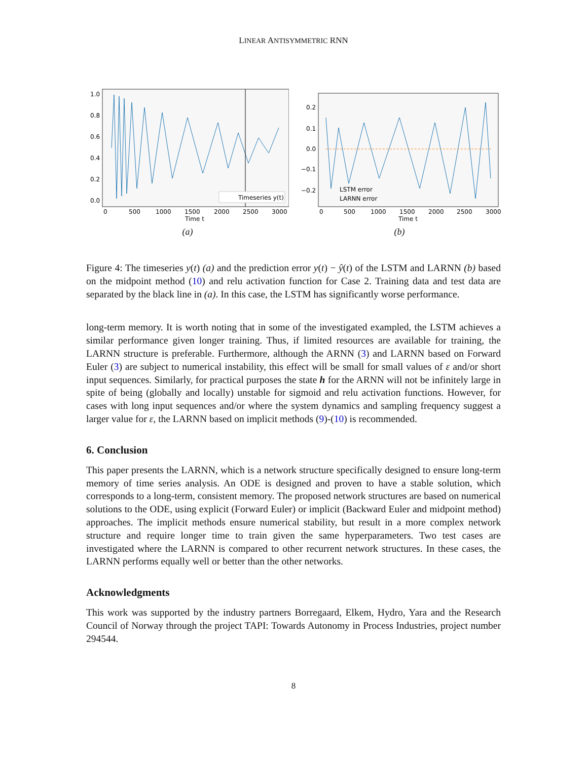LINEAR ANTISYMMETRIC RNN
1.0
0.8
0.6
0.4
0.2
0.0
0
500
1000
1500
2000
2500
3000
Time t
Timeseries y(t)
(a)
0.2
0.1
0.0
−0.1
−0.2
0
500
1000
1500
2000
2500
3000
Time t
LSTM error
LARNN error
(b)
Figure 4: The timeseries y(t) (a) and the prediction error y(t) − ŷ(t) of the LSTM and LARNN (b) based on the midpoint method (10) and relu activation function for Case 2. Training data and test data are separated by the black line in (a). In this case, the LSTM has significantly worse performance.
long-term memory. It is worth noting that in some of the investigated exampled, the LSTM achieves a similar performance given longer training. Thus, if limited resources are available for training, the LARNN structure is preferable. Furthermore, although the ARNN (3) and LARNN based on Forward Euler (3) are subject to numerical instability, this effect will be small for small values of ε and/or short input sequences. Similarly, for practical purposes the state h for the ARNN will not be infinitely large in spite of being (globally and locally) unstable for sigmoid and relu activation functions. However, for cases with long input sequences and/or where the system dynamics and sampling frequency suggest a larger value for ε, the LARNN based on implicit methods (9)-(10) is recommended.
6. Conclusion
This paper presents the LARNN, which is a network structure specifically designed to ensure long-term memory of time series analysis. An ODE is designed and proven to have a stable solution, which corresponds to a long-term, consistent memory. The proposed network structures are based on numerical solutions to the ODE, using explicit (Forward Euler) or implicit (Backward Euler and midpoint method) approaches. The implicit methods ensure numerical stability, but result in a more complex network structure and require longer time to train given the same hyperparameters. Two test cases are investigated where the LARNN is compared to other recurrent network structures. In these cases, the LARNN performs equally well or better than the other networks.
Acknowledgments
This work was supported by the industry partners Borregaard, Elkem, Hydro, Yara and the Research Council of Norway through the project TAPI: Towards Autonomy in Process Industries, project number 294544.
8